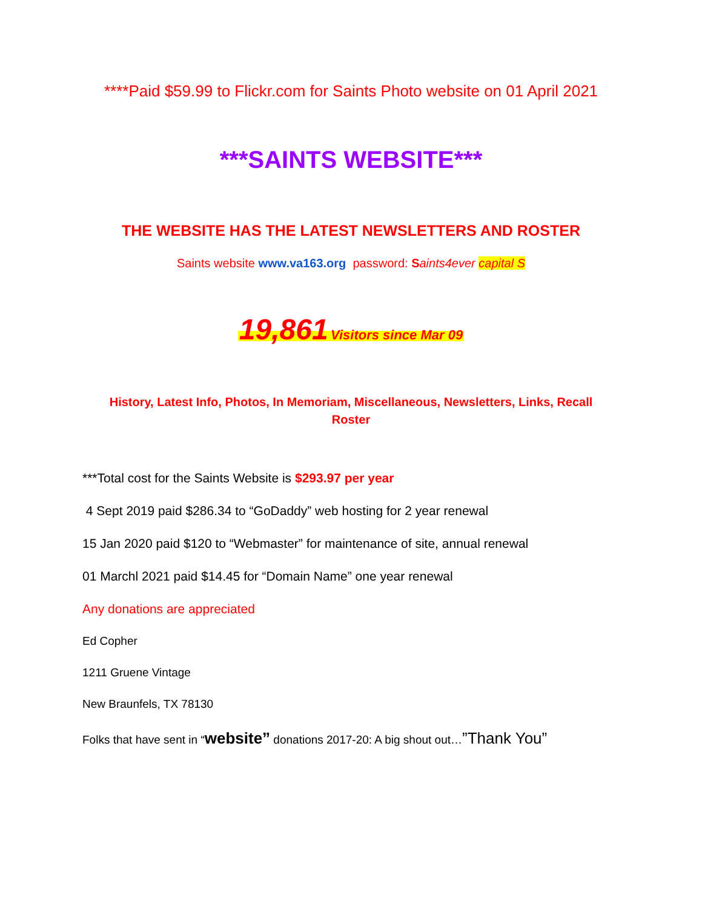****Paid $59.99 to Flickr.com for Saints Photo website on 01 April 2021
***SAINTS WEBSITE***
THE WEBSITE HAS THE LATEST NEWSLETTERS AND ROSTER
Saints website www.va163.org password: Saints4ever capital S
19,861 Visitors since Mar 09
History, Latest Info, Photos, In Memoriam, Miscellaneous, Newsletters, Links, Recall Roster
***Total cost for the Saints Website is $293.97 per year
4 Sept 2019 paid $286.34 to “GoDaddy” web hosting for 2 year renewal
15 Jan 2020 paid $120 to “Webmaster” for maintenance of site, annual renewal
01 Marchl 2021 paid $14.45 for “Domain Name” one year renewal
Any donations are appreciated
Ed Copher
1211 Gruene Vintage
New Braunfels, TX 78130
Folks that have sent in “website” donations 2017-20: A big shout out…”Thank You”